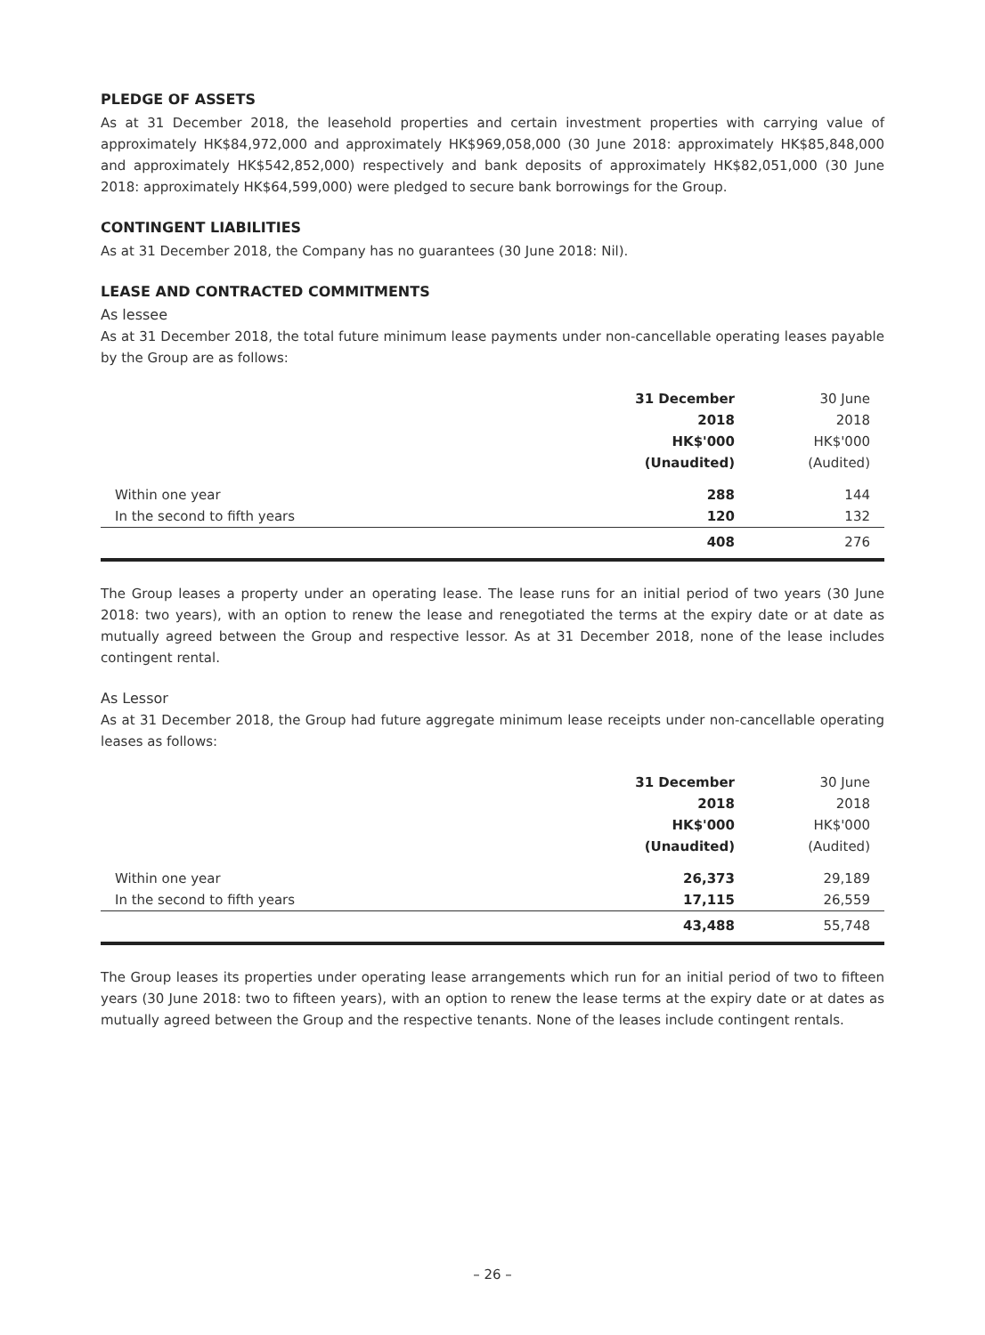PLEDGE OF ASSETS
As at 31 December 2018, the leasehold properties and certain investment properties with carrying value of approximately HK$84,972,000 and approximately HK$969,058,000 (30 June 2018: approximately HK$85,848,000 and approximately HK$542,852,000) respectively and bank deposits of approximately HK$82,051,000 (30 June 2018: approximately HK$64,599,000) were pledged to secure bank borrowings for the Group.
CONTINGENT LIABILITIES
As at 31 December 2018, the Company has no guarantees (30 June 2018: Nil).
LEASE AND CONTRACTED COMMITMENTS
As lessee
As at 31 December 2018, the total future minimum lease payments under non-cancellable operating leases payable by the Group are as follows:
| | 31 December 2018 HK$'000 (Unaudited) | 30 June 2018 HK$'000 (Audited) |
| Within one year | 288 | 144 |
| In the second to fifth years | 120 | 132 |
| | 408 | 276 |
The Group leases a property under an operating lease. The lease runs for an initial period of two years (30 June 2018: two years), with an option to renew the lease and renegotiated the terms at the expiry date or at date as mutually agreed between the Group and respective lessor. As at 31 December 2018, none of the lease includes contingent rental.
As Lessor
As at 31 December 2018, the Group had future aggregate minimum lease receipts under non-cancellable operating leases as follows:
| | 31 December 2018 HK$'000 (Unaudited) | 30 June 2018 HK$'000 (Audited) |
| Within one year | 26,373 | 29,189 |
| In the second to fifth years | 17,115 | 26,559 |
| | 43,488 | 55,748 |
The Group leases its properties under operating lease arrangements which run for an initial period of two to fifteen years (30 June 2018: two to fifteen years), with an option to renew the lease terms at the expiry date or at dates as mutually agreed between the Group and the respective tenants. None of the leases include contingent rentals.
– 26 –